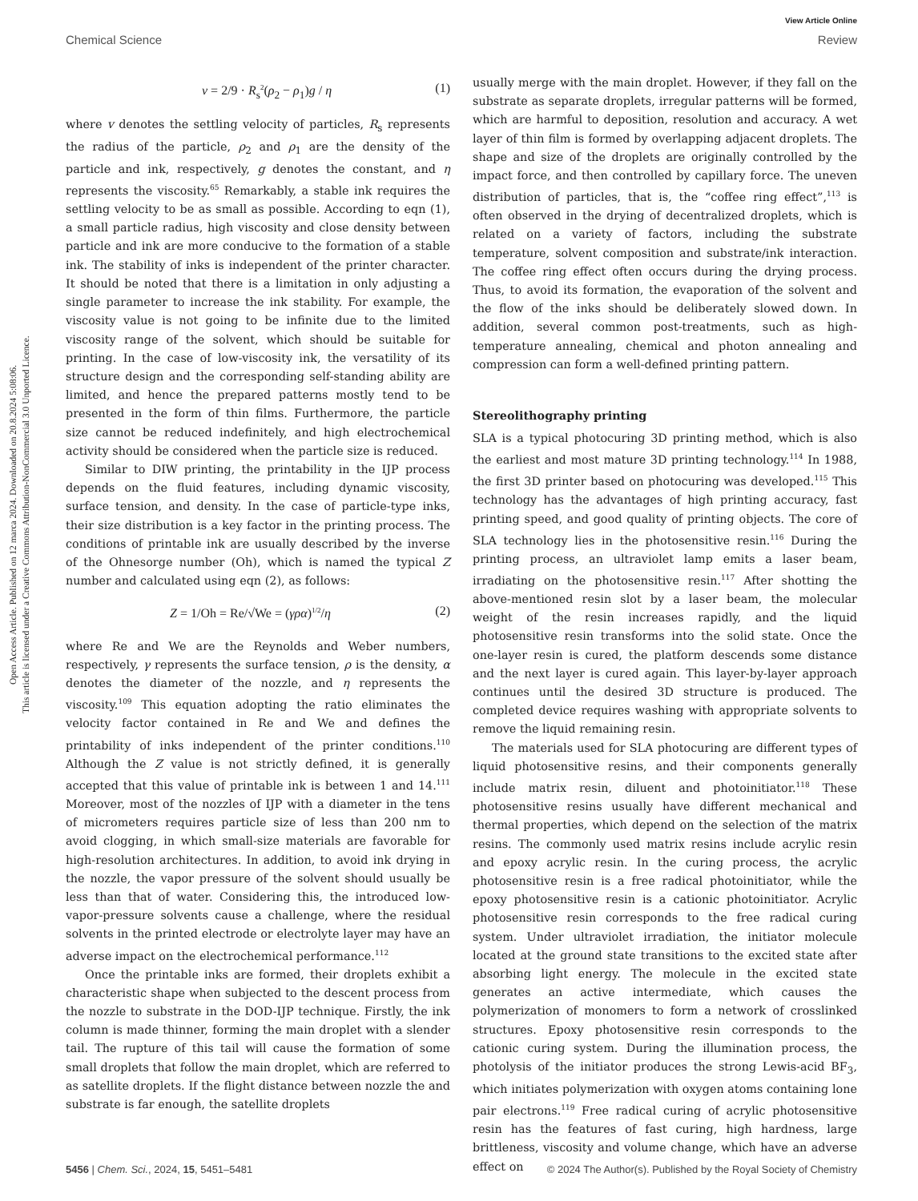Open Access Article. Published on 12 marca 2024. Downloaded on 20.8.2024 5:08:06.
This article is licensed under a Creative Commons Attribution-NonCommercial 3.0 Unported Licence.
View Article Online
Chemical Science Review
v = 2/9 · R<sub>s</sub><sup>2</sup>(ρ<sub>2</sub> − ρ<sub>1</sub>)g / η (1)
where v denotes the settling velocity of particles, R<sub>s</sub> represents the radius of the particle, ρ<sub>2</sub> and ρ<sub>1</sub> are the density of the particle and ink, respectively, g denotes the constant, and η represents the viscosity.<sup>65</sup> Remarkably, a stable ink requires the settling velocity to be as small as possible. According to eqn (1), a small particle radius, high viscosity and close density between particle and ink are more conducive to the formation of a stable ink. The stability of inks is independent of the printer character. It should be noted that there is a limitation in only adjusting a single parameter to increase the ink stability. For example, the viscosity value is not going to be infinite due to the limited viscosity range of the solvent, which should be suitable for printing. In the case of low-viscosity ink, the versatility of its structure design and the corresponding self-standing ability are limited, and hence the prepared patterns mostly tend to be presented in the form of thin films. Furthermore, the particle size cannot be reduced indefinitely, and high electrochemical activity should be considered when the particle size is reduced.
Similar to DIW printing, the printability in the IJP process depends on the fluid features, including dynamic viscosity, surface tension, and density. In the case of particle-type inks, their size distribution is a key factor in the printing process. The conditions of printable ink are usually described by the inverse of the Ohnesorge number (Oh), which is named the typical Z number and calculated using eqn (2), as follows:
Z = 1/Oh = Re/√We = (γρα)<sup>1/2</sup>/η (2)
where Re and We are the Reynolds and Weber numbers, respectively, γ represents the surface tension, ρ is the density, α denotes the diameter of the nozzle, and η represents the viscosity.<sup>109</sup> This equation adopting the ratio eliminates the velocity factor contained in Re and We and defines the printability of inks independent of the printer conditions.<sup>110</sup> Although the Z value is not strictly defined, it is generally accepted that this value of printable ink is between 1 and 14.<sup>111</sup> Moreover, most of the nozzles of IJP with a diameter in the tens of micrometers requires particle size of less than 200 nm to avoid clogging, in which small-size materials are favorable for high-resolution architectures. In addition, to avoid ink drying in the nozzle, the vapor pressure of the solvent should usually be less than that of water. Considering this, the introduced low-vapor-pressure solvents cause a challenge, where the residual solvents in the printed electrode or electrolyte layer may have an adverse impact on the electrochemical performance.<sup>112</sup>
Once the printable inks are formed, their droplets exhibit a characteristic shape when subjected to the descent process from the nozzle to substrate in the DOD-IJP technique. Firstly, the ink column is made thinner, forming the main droplet with a slender tail. The rupture of this tail will cause the formation of some small droplets that follow the main droplet, which are referred to as satellite droplets. If the flight distance between nozzle the and substrate is far enough, the satellite droplets
usually merge with the main droplet. However, if they fall on the substrate as separate droplets, irregular patterns will be formed, which are harmful to deposition, resolution and accuracy. A wet layer of thin film is formed by overlapping adjacent droplets. The shape and size of the droplets are originally controlled by the impact force, and then controlled by capillary force. The uneven distribution of particles, that is, the “coffee ring effect”,<sup>113</sup> is often observed in the drying of decentralized droplets, which is related on a variety of factors, including the substrate temperature, solvent composition and substrate/ink interaction. The coffee ring effect often occurs during the drying process. Thus, to avoid its formation, the evaporation of the solvent and the flow of the inks should be deliberately slowed down. In addition, several common post-treatments, such as high-temperature annealing, chemical and photon annealing and compression can form a well-defined printing pattern.
Stereolithography printing
SLA is a typical photocuring 3D printing method, which is also the earliest and most mature 3D printing technology.<sup>114</sup> In 1988, the first 3D printer based on photocuring was developed.<sup>115</sup> This technology has the advantages of high printing accuracy, fast printing speed, and good quality of printing objects. The core of SLA technology lies in the photosensitive resin.<sup>116</sup> During the printing process, an ultraviolet lamp emits a laser beam, irradiating on the photosensitive resin.<sup>117</sup> After shotting the above-mentioned resin slot by a laser beam, the molecular weight of the resin increases rapidly, and the liquid photosensitive resin transforms into the solid state. Once the one-layer resin is cured, the platform descends some distance and the next layer is cured again. This layer-by-layer approach continues until the desired 3D structure is produced. The completed device requires washing with appropriate solvents to remove the liquid remaining resin.
The materials used for SLA photocuring are different types of liquid photosensitive resins, and their components generally include matrix resin, diluent and photoinitiator.<sup>118</sup> These photosensitive resins usually have different mechanical and thermal properties, which depend on the selection of the matrix resins. The commonly used matrix resins include acrylic resin and epoxy acrylic resin. In the curing process, the acrylic photosensitive resin is a free radical photoinitiator, while the epoxy photosensitive resin is a cationic photoinitiator. Acrylic photosensitive resin corresponds to the free radical curing system. Under ultraviolet irradiation, the initiator molecule located at the ground state transitions to the excited state after absorbing light energy. The molecule in the excited state generates an active intermediate, which causes the polymerization of monomers to form a network of crosslinked structures. Epoxy photosensitive resin corresponds to the cationic curing system. During the illumination process, the photolysis of the initiator produces the strong Lewis-acid BF<sub>3</sub>, which initiates polymerization with oxygen atoms containing lone pair electrons.<sup>119</sup> Free radical curing of acrylic photosensitive resin has the features of fast curing, high hardness, large brittleness, viscosity and volume change, which have an adverse effect on
5456 | Chem. Sci., 2024, 15, 5451–5481 © 2024 The Author(s). Published by the Royal Society of Chemistry